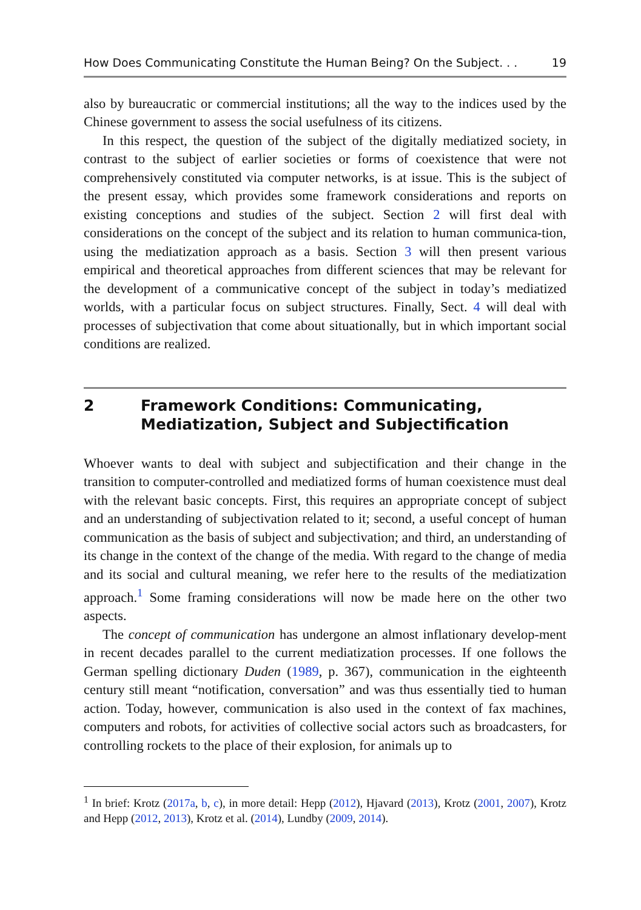How Does Communicating Constitute the Human Being? On the Subject. . . 19
also by bureaucratic or commercial institutions; all the way to the indices used by the Chinese government to assess the social usefulness of its citizens.
In this respect, the question of the subject of the digitally mediatized society, in contrast to the subject of earlier societies or forms of coexistence that were not comprehensively constituted via computer networks, is at issue. This is the subject of the present essay, which provides some framework considerations and reports on existing conceptions and studies of the subject. Section 2 will first deal with considerations on the concept of the subject and its relation to human communica-tion, using the mediatization approach as a basis. Section 3 will then present various empirical and theoretical approaches from different sciences that may be relevant for the development of a communicative concept of the subject in today’s mediatized worlds, with a particular focus on subject structures. Finally, Sect. 4 will deal with processes of subjectivation that come about situationally, but in which important social conditions are realized.
2 Framework Conditions: Communicating, Mediatization, Subject and Subjectification
Whoever wants to deal with subject and subjectification and their change in the transition to computer-controlled and mediatized forms of human coexistence must deal with the relevant basic concepts. First, this requires an appropriate concept of subject and an understanding of subjectivation related to it; second, a useful concept of human communication as the basis of subject and subjectivation; and third, an understanding of its change in the context of the change of the media. With regard to the change of media and its social and cultural meaning, we refer here to the results of the mediatization approach.<sup>1</sup> Some framing considerations will now be made here on the other two aspects.
The concept of communication has undergone an almost inflationary develop-ment in recent decades parallel to the current mediatization processes. If one follows the German spelling dictionary Duden (1989, p. 367), communication in the eighteenth century still meant “notification, conversation” and was thus essentially tied to human action. Today, however, communication is also used in the context of fax machines, computers and robots, for activities of collective social actors such as broadcasters, for controlling rockets to the place of their explosion, for animals up to
<sup>1</sup> In brief: Krotz (2017a, b, c), in more detail: Hepp (2012), Hjavard (2013), Krotz (2001, 2007), Krotz and Hepp (2012, 2013), Krotz et al. (2014), Lundby (2009, 2014).